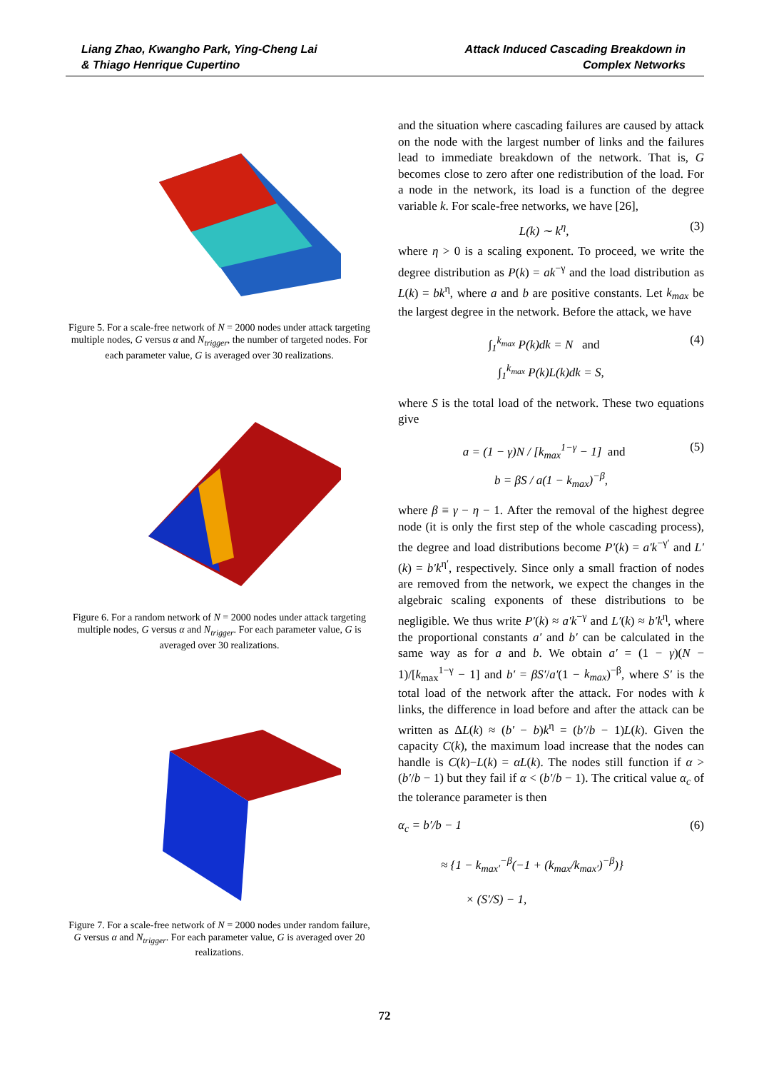Liang Zhao, Kwangho Park, Ying-Cheng Lai
& Thiago Henrique Cupertino
Attack Induced Cascading Breakdown in
Complex Networks
Figure 5. For a scale-free network of N = 2000 nodes under attack targeting multiple nodes, G versus α and N<sub>trigger</sub>, the number of targeted nodes. For each parameter value, G is averaged over 30 realizations.
Figure 6. For a random network of N = 2000 nodes under attack targeting multiple nodes, G versus α and N<sub>trigger</sub>. For each parameter value, G is averaged over 30 realizations.
Figure 7. For a scale-free network of N = 2000 nodes under random failure, G versus α and N<sub>trigger</sub>. For each parameter value, G is averaged over 20 realizations.
and the situation where cascading failures are caused by attack on the node with the largest number of links and the failures lead to immediate breakdown of the network. That is, G becomes close to zero after one redistribution of the load. For a node in the network, its load is a function of the degree variable k. For scale-free networks, we have [26],
L(k) ∼ k<sup>η</sup>, (3)
where η > 0 is a scaling exponent. To proceed, we write the degree distribution as P(k) = ak<sup>−γ</sup> and the load distribution as L(k) = bk<sup>η</sup>, where a and b are positive constants. Let k<sub>max</sub> be the largest degree in the network. Before the attack, we have
∫<sub>1</sub><sup>k<sub>max</sub></sup> P(k)dk = N and (4)
∫<sub>1</sub><sup>k<sub>max</sub></sup> P(k)L(k)dk = S,
where S is the total load of the network. These two equations give
a = (1 − γ)N / [k<sub>max</sub><sup>1−γ</sup> − 1] and (5)
b = βS / a(1 − k<sub>max</sub>)<sup>−β</sup>,
where β ≡ γ − η − 1. After the removal of the highest degree node (it is only the first step of the whole cascading process), the degree and load distributions become P′(k) = a′k<sup>−γ′</sup> and L′(k) = b′k<sup>η′</sup>, respectively. Since only a small fraction of nodes are removed from the network, we expect the changes in the algebraic scaling exponents of these distributions to be negligible. We thus write P′(k) ≈ a′k<sup>−γ</sup> and L′(k) ≈ b′k<sup>η</sup>, where the proportional constants a′ and b′ can be calculated in the same way as for a and b. We obtain a′ = (1 − γ)(N − 1)/[k<sub>max</sub><sup>1−γ</sup> − 1] and b′ = βS′/a′(1 − k<sub>max</sub>)<sup>−β</sup>, where S′ is the total load of the network after the attack. For nodes with k links, the difference in load before and after the attack can be written as ΔL(k) ≈ (b′ − b)k<sup>η</sup> = (b′/b − 1)L(k). Given the capacity C(k), the maximum load increase that the nodes can handle is C(k)−L(k) = αL(k). The nodes still function if α > (b′/b − 1) but they fail if α < (b′/b − 1). The critical value α<sub>c</sub> of the tolerance parameter is then
α<sub>c</sub> = b′/b − 1 (6)
≈ {1 − k<sub>max′</sub><sup>−β</sup>(−1 + (k<sub>max</sub>/k<sub>max′</sub>)<sup>−β</sup>)}
× (S′/S) − 1,
72